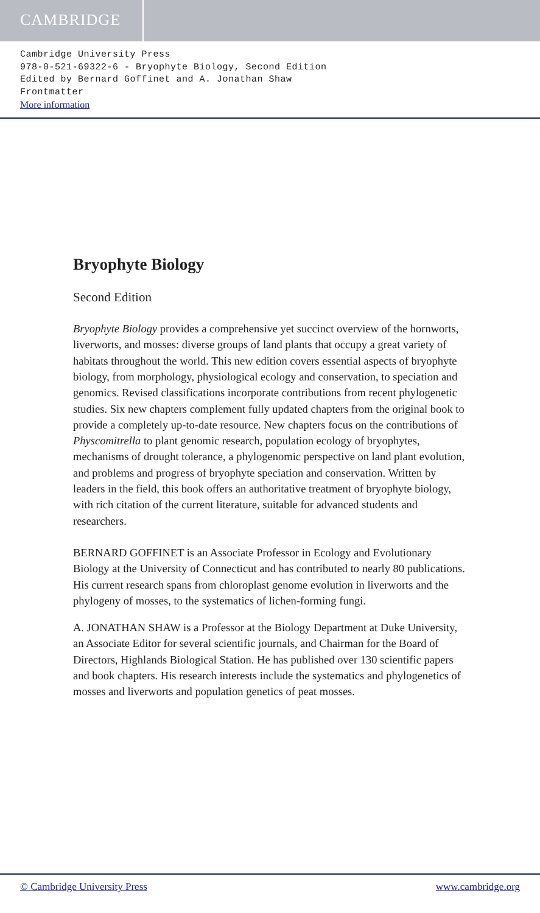CAMBRIDGE
Cambridge University Press
978-0-521-69322-6 - Bryophyte Biology, Second Edition
Edited by Bernard Goffinet and A. Jonathan Shaw
Frontmatter
More information
Bryophyte Biology
Second Edition
Bryophyte Biology provides a comprehensive yet succinct overview of the hornworts, liverworts, and mosses: diverse groups of land plants that occupy a great variety of habitats throughout the world. This new edition covers essential aspects of bryophyte biology, from morphology, physiological ecology and conservation, to speciation and genomics. Revised classifications incorporate contributions from recent phylogenetic studies. Six new chapters complement fully updated chapters from the original book to provide a completely up-to-date resource. New chapters focus on the contributions of Physcomitrella to plant genomic research, population ecology of bryophytes, mechanisms of drought tolerance, a phylogenomic perspective on land plant evolution, and problems and progress of bryophyte speciation and conservation. Written by leaders in the field, this book offers an authoritative treatment of bryophyte biology, with rich citation of the current literature, suitable for advanced students and researchers.
BERNARD GOFFINET is an Associate Professor in Ecology and Evolutionary Biology at the University of Connecticut and has contributed to nearly 80 publications. His current research spans from chloroplast genome evolution in liverworts and the phylogeny of mosses, to the systematics of lichen-forming fungi.
A. JONATHAN SHAW is a Professor at the Biology Department at Duke University, an Associate Editor for several scientific journals, and Chairman for the Board of Directors, Highlands Biological Station. He has published over 130 scientific papers and book chapters. His research interests include the systematics and phylogenetics of mosses and liverworts and population genetics of peat mosses.
© Cambridge University Press www.cambridge.org